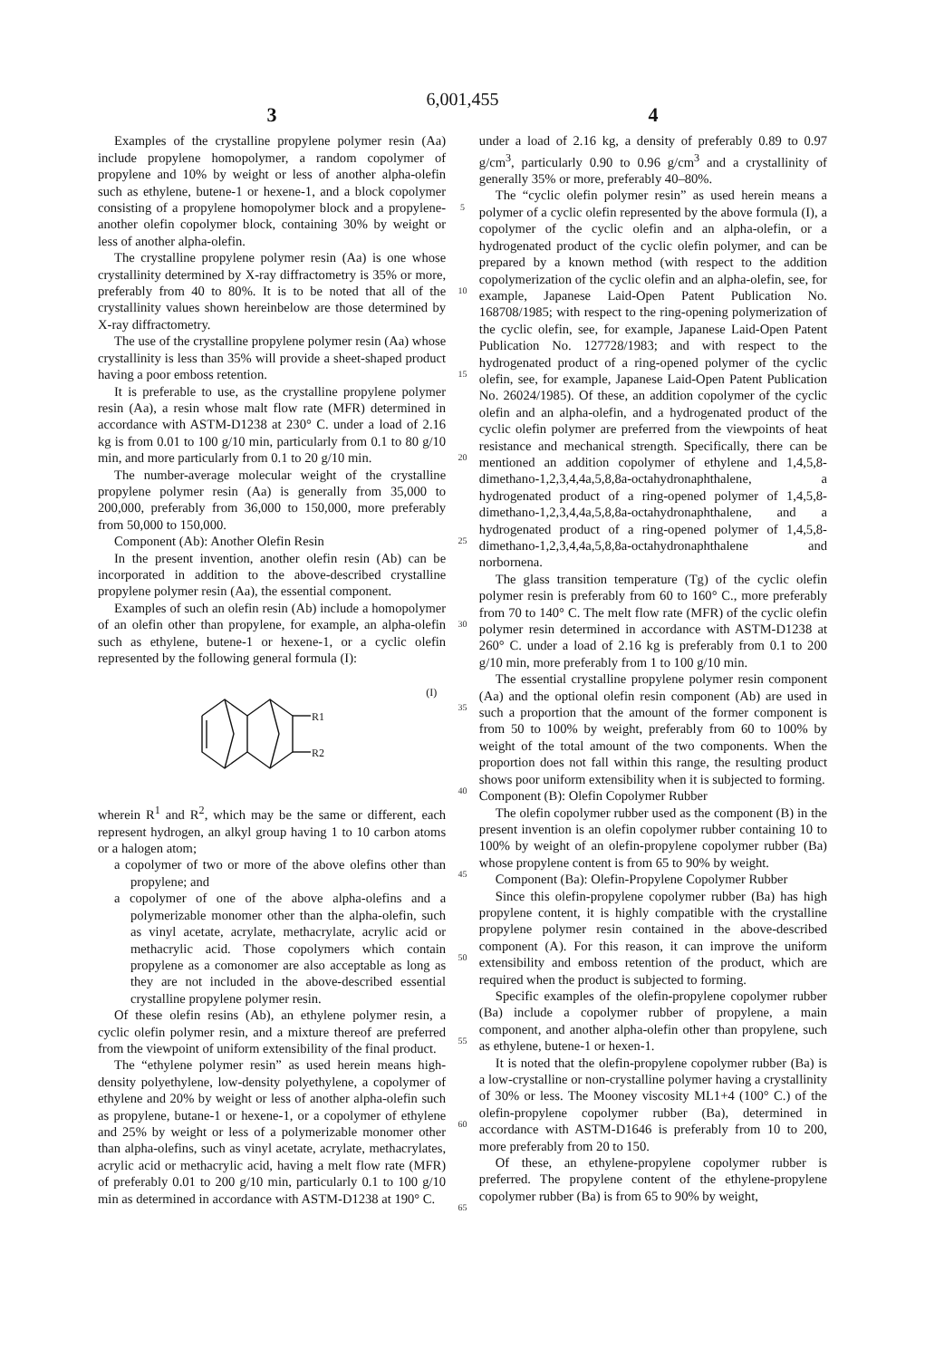6,001,455
3
Examples of the crystalline propylene polymer resin (Aa) include propylene homopolymer, a random copolymer of propylene and 10% by weight or less of another alpha-olefin such as ethylene, butene-1 or hexene-1, and a block copolymer consisting of a propylene homopolymer block and a propylene-another olefin copolymer block, containing 30% by weight or less of another alpha-olefin.
The crystalline propylene polymer resin (Aa) is one whose crystallinity determined by X-ray diffractometry is 35% or more, preferably from 40 to 80%. It is to be noted that all of the crystallinity values shown hereinbelow are those determined by X-ray diffractometry.
The use of the crystalline propylene polymer resin (Aa) whose crystallinity is less than 35% will provide a sheet-shaped product having a poor emboss retention.
It is preferable to use, as the crystalline propylene polymer resin (Aa), a resin whose malt flow rate (MFR) determined in accordance with ASTM-D1238 at 230° C. under a load of 2.16 kg is from 0.01 to 100 g/10 min, particularly from 0.1 to 80 g/10 min, and more particularly from 0.1 to 20 g/10 min.
The number-average molecular weight of the crystalline propylene polymer resin (Aa) is generally from 35,000 to 200,000, preferably from 36,000 to 150,000, more preferably from 50,000 to 150,000.
Component (Ab): Another Olefin Resin
In the present invention, another olefin resin (Ab) can be incorporated in addition to the above-described crystalline propylene polymer resin (Aa), the essential component.
Examples of such an olefin resin (Ab) include a homopolymer of an olefin other than propylene, for example, an alpha-olefin such as ethylene, butene-1 or hexene-1, or a cyclic olefin represented by the following general formula (I):
(I)
R1
R2
wherein R<sup>1</sup> and R<sup>2</sup>, which may be the same or different, each represent hydrogen, an alkyl group having 1 to 10 carbon atoms or a halogen atom;
a copolymer of two or more of the above olefins other than propylene; and
a copolymer of one of the above alpha-olefins and a polymerizable monomer other than the alpha-olefin, such as vinyl acetate, acrylate, methacrylate, acrylic acid or methacrylic acid. Those copolymers which contain propylene as a comonomer are also acceptable as long as they are not included in the above-described essential crystalline propylene polymer resin.
Of these olefin resins (Ab), an ethylene polymer resin, a cyclic olefin polymer resin, and a mixture thereof are preferred from the viewpoint of uniform extensibility of the final product.
The “ethylene polymer resin” as used herein means high-density polyethylene, low-density polyethylene, a copolymer of ethylene and 20% by weight or less of another alpha-olefin such as propylene, butane-1 or hexene-1, or a copolymer of ethylene and 25% by weight or less of a polymerizable monomer other than alpha-olefins, such as vinyl acetate, acrylate, methacrylates, acrylic acid or methacrylic acid, having a melt flow rate (MFR) of preferably 0.01 to 200 g/10 min, particularly 0.1 to 100 g/10 min as determined in accordance with ASTM-D1238 at 190° C.
5
10
15
20
25
30
35
40
45
50
55
60
65
4
under a load of 2.16 kg, a density of preferably 0.89 to 0.97 g/cm<sup>3</sup>, particularly 0.90 to 0.96 g/cm<sup>3</sup> and a crystallinity of generally 35% or more, preferably 40–80%.
The “cyclic olefin polymer resin” as used herein means a polymer of a cyclic olefin represented by the above formula (I), a copolymer of the cyclic olefin and an alpha-olefin, or a hydrogenated product of the cyclic olefin polymer, and can be prepared by a known method (with respect to the addition copolymerization of the cyclic olefin and an alpha-olefin, see, for example, Japanese Laid-Open Patent Publication No. 168708/1985; with respect to the ring-opening polymerization of the cyclic olefin, see, for example, Japanese Laid-Open Patent Publication No. 127728/1983; and with respect to the hydrogenated product of a ring-opened polymer of the cyclic olefin, see, for example, Japanese Laid-Open Patent Publication No. 26024/1985). Of these, an addition copolymer of the cyclic olefin and an alpha-olefin, and a hydrogenated product of the cyclic olefin polymer are preferred from the viewpoints of heat resistance and mechanical strength. Specifically, there can be mentioned an addition copolymer of ethylene and 1,4,5,8-dimethano-1,2,3,4,4a,5,8,8a-octahydronaphthalene, a hydrogenated product of a ring-opened polymer of 1,4,5,8-dimethano-1,2,3,4,4a,5,8,8a-octahydronaphthalene, and a hydrogenated product of a ring-opened polymer of 1,4,5,8-dimethano-1,2,3,4,4a,5,8,8a-octahydronaphthalene and norbornena.
The glass transition temperature (Tg) of the cyclic olefin polymer resin is preferably from 60 to 160° C., more preferably from 70 to 140° C. The melt flow rate (MFR) of the cyclic olefin polymer resin determined in accordance with ASTM-D1238 at 260° C. under a load of 2.16 kg is preferably from 0.1 to 200 g/10 min, more preferably from 1 to 100 g/10 min.
The essential crystalline propylene polymer resin component (Aa) and the optional olefin resin component (Ab) are used in such a proportion that the amount of the former component is from 50 to 100% by weight, preferably from 60 to 100% by weight of the total amount of the two components. When the proportion does not fall within this range, the resulting product shows poor uniform extensibility when it is subjected to forming.
Component (B): Olefin Copolymer Rubber
The olefin copolymer rubber used as the component (B) in the present invention is an olefin copolymer rubber containing 10 to 100% by weight of an olefin-propylene copolymer rubber (Ba) whose propylene content is from 65 to 90% by weight.
Component (Ba): Olefin-Propylene Copolymer Rubber
Since this olefin-propylene copolymer rubber (Ba) has high propylene content, it is highly compatible with the crystalline propylene polymer resin contained in the above-described component (A). For this reason, it can improve the uniform extensibility and emboss retention of the product, which are required when the product is subjected to forming.
Specific examples of the olefin-propylene copolymer rubber (Ba) include a copolymer rubber of propylene, a main component, and another alpha-olefin other than propylene, such as ethylene, butene-1 or hexen-1.
It is noted that the olefin-propylene copolymer rubber (Ba) is a low-crystalline or non-crystalline polymer having a crystallinity of 30% or less. The Mooney viscosity ML1+4 (100° C.) of the olefin-propylene copolymer rubber (Ba), determined in accordance with ASTM-D1646 is preferably from 10 to 200, more preferably from 20 to 150.
Of these, an ethylene-propylene copolymer rubber is preferred. The propylene content of the ethylene-propylene copolymer rubber (Ba) is from 65 to 90% by weight,